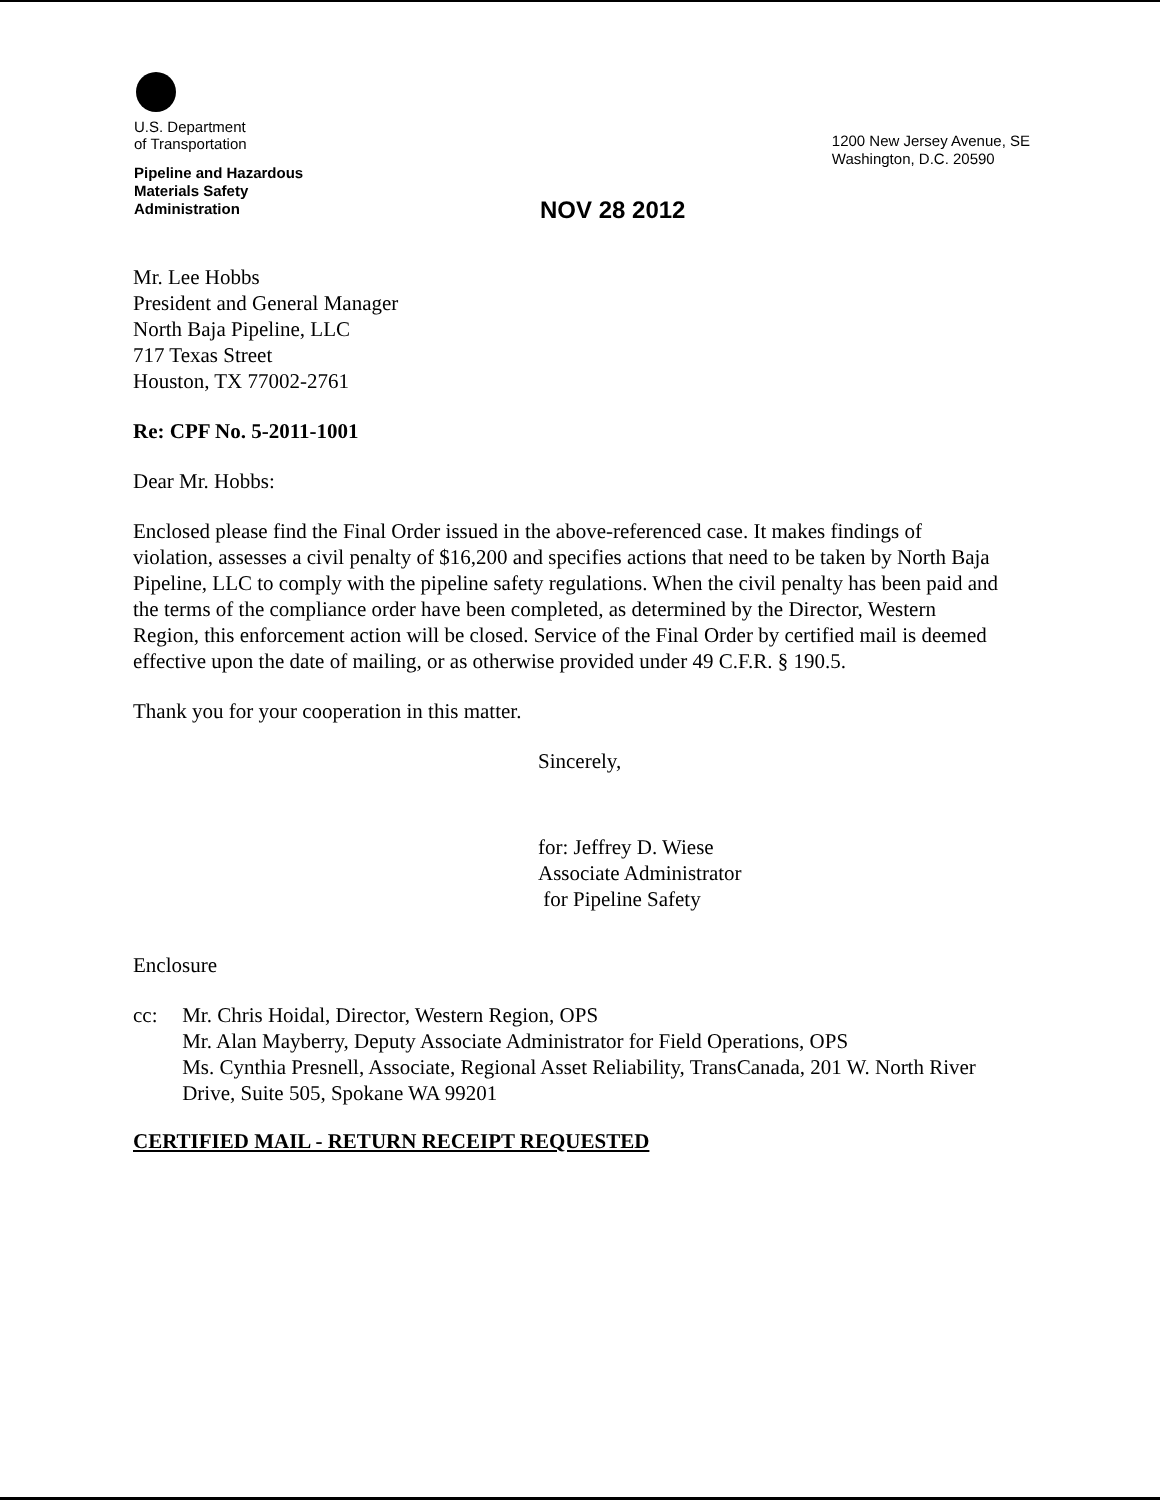U.S. Department
of Transportation
Pipeline and Hazardous
Materials Safety
Administration
1200 New Jersey Avenue, SE
Washington, D.C. 20590
NOV 28 2012
Mr. Lee Hobbs
President and General Manager
North Baja Pipeline, LLC
717 Texas Street
Houston, TX 77002-2761
Re: CPF No. 5-2011-1001
Dear Mr. Hobbs:
Enclosed please find the Final Order issued in the above-referenced case. It makes findings of violation, assesses a civil penalty of $16,200 and specifies actions that need to be taken by North Baja Pipeline, LLC to comply with the pipeline safety regulations. When the civil penalty has been paid and the terms of the compliance order have been completed, as determined by the Director, Western Region, this enforcement action will be closed. Service of the Final Order by certified mail is deemed effective upon the date of mailing, or as otherwise provided under 49 C.F.R. § 190.5.
Thank you for your cooperation in this matter.
Sincerely,
for: Jeffrey D. Wiese
Associate Administrator
for Pipeline Safety
Enclosure
cc: Mr. Chris Hoidal, Director, Western Region, OPS
Mr. Alan Mayberry, Deputy Associate Administrator for Field Operations, OPS
Ms. Cynthia Presnell, Associate, Regional Asset Reliability, TransCanada, 201 W. North River Drive, Suite 505, Spokane WA 99201
CERTIFIED MAIL - RETURN RECEIPT REQUESTED